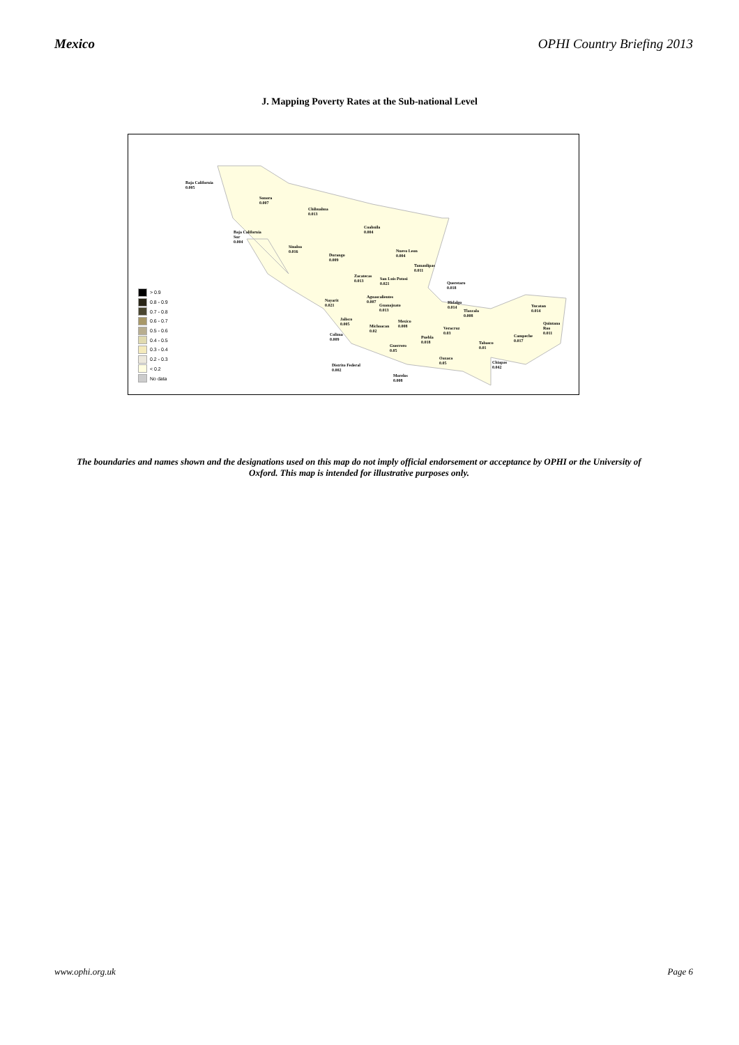Mexico OPHI Country Briefing 2013
J. Mapping Poverty Rates at the Sub-national Level
Baja California
0.005
Sonora
0.007
Chihuahua
0.013
Coahuila
0.004
Baja California
Sur
0.004
Sinaloa
0.016
Durango
0.009
Nuevo Leon
0.004
Tamaulipas
0.011
Zacatecas
0.013
San Luis Potosi
0.021
Queretaro
0.018
Nayarit
0.021
Aguascalientes
0.007
Guanajuato
0.013
Hidalgo
0.014
Tlaxcala
0.008
Yucatan
0.014
Jalisco
0.005
Michoacan
0.02
Mexico
0.008
Veracruz
0.03
Quintana
Roo
0.011
Colima
0.009
Puebla
0.018
Campeche
0.017
Tabasco
0.01
Guerrero
0.05
Oaxaca
0.05
Chiapas
0.042
Distrito Federal
0.002
Morelos
0.008
> 0.9
0.8 - 0.9
0.7 - 0.8
0.6 - 0.7
0.5 - 0.6
0.4 - 0.5
0.3 - 0.4
0.2 - 0.3
< 0.2
No data
The boundaries and names shown and the designations used on this map do not imply official endorsement or acceptance by OPHI or the University of Oxford. This map is intended for illustrative purposes only.
www.ophi.org.uk Page 6